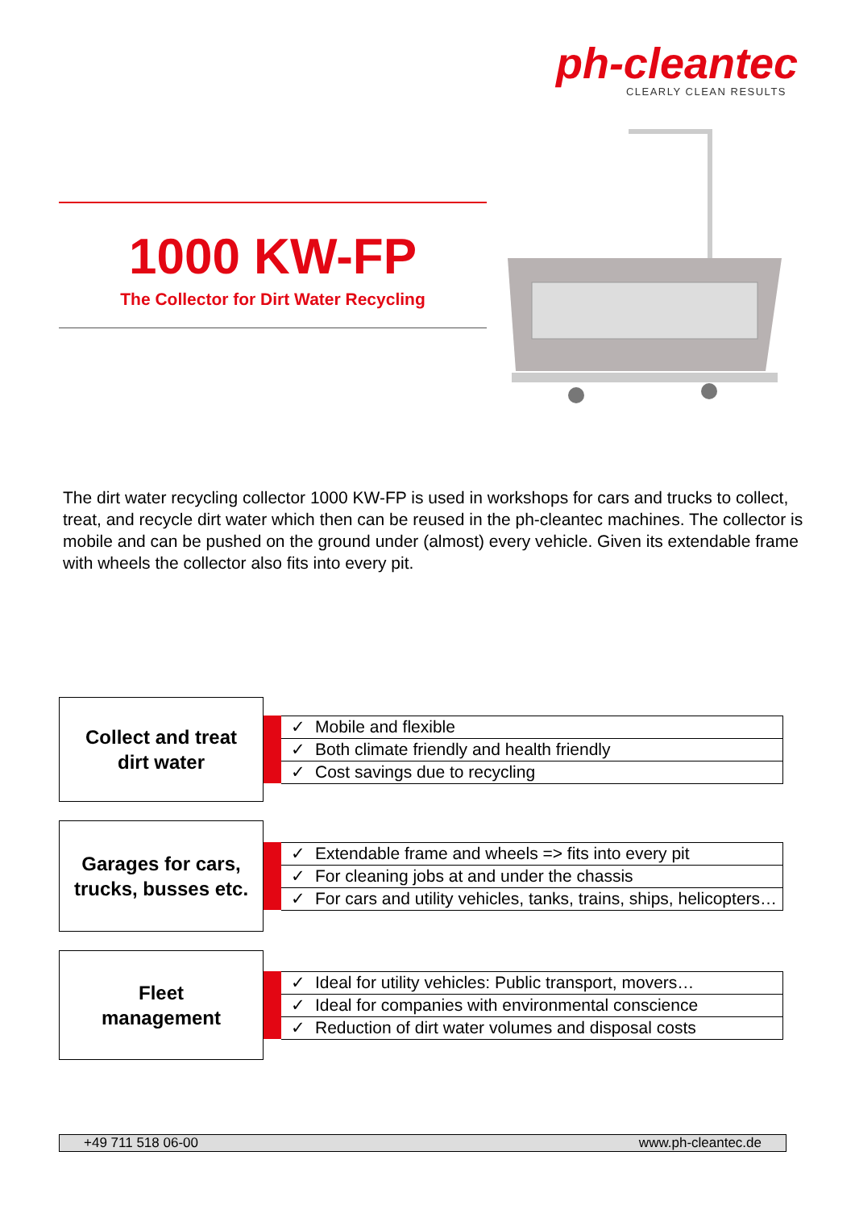ph-cleantec
CLEARLY CLEAN RESULTS
1000 KW-FP
The Collector for Dirt Water Recycling
The dirt water recycling collector 1000 KW-FP is used in workshops for cars and trucks to collect, treat, and recycle dirt water which then can be reused in the ph-cleantec machines. The collector is mobile and can be pushed on the ground under (almost) every vehicle. Given its extendable frame with wheels the collector also fits into every pit.
Collect and treat
dirt water
| | ✓ | Mobile and flexible |
| | ✓ | Both climate friendly and health friendly |
| | ✓ | Cost savings due to recycling |
Garages for cars,
trucks, busses etc.
| | ✓ | Extendable frame and wheels => fits into every pit |
| | ✓ | For cleaning jobs at and under the chassis |
| | ✓ | For cars and utility vehicles, tanks, trains, ships, helicopters… |
Fleet
management
| | ✓ | Ideal for utility vehicles: Public transport, movers… |
| | ✓ | Ideal for companies with environmental conscience |
| | ✓ | Reduction of dirt water volumes and disposal costs |
+49 711 518 06-00 www.ph-cleantec.de